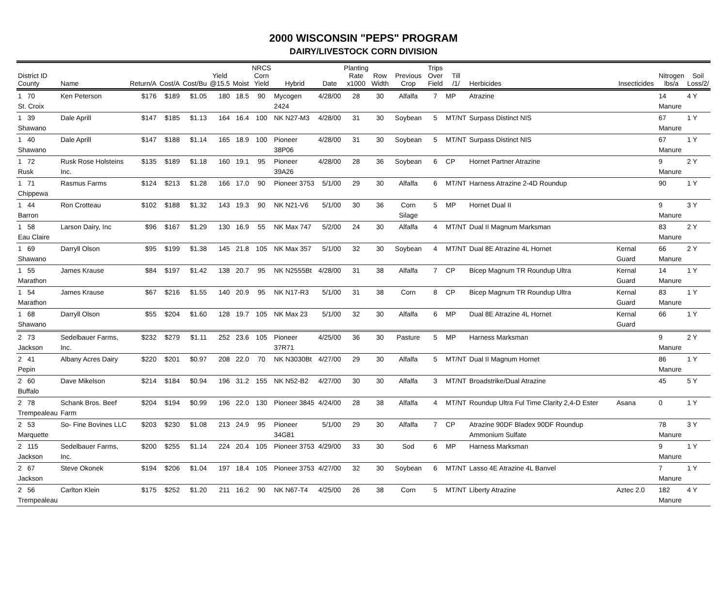2000 WISCONSIN "PEPS" PROGRAM
DAIRY/LIVESTOCK CORN DIVISION
| District ID County | Name | Return/A | Cost/A | Cost/Bu | Yield @15.5 | Moist | NRCS Corn Yield | Hybrid | Date | Planting Rate x1000 | Row Width | Previous Crop | Trips Over Field | Till /1/ | Herbicides | Insecticides | Nitrogen lbs/a | Soil Loss/2/ |
| --- | --- | --- | --- | --- | --- | --- | --- | --- | --- | --- | --- | --- | --- | --- | --- | --- | --- | --- |
| 1 70 St. Croix | Ken Peterson | $176 | $189 | $1.05 | 180 | 18.5 | 90 | Mycogen 2424 | 4/28/00 | 28 | 30 | Alfalfa | 7 | MP | Atrazine | | 14 Manure | 4 Y |
| 1 39 Shawano | Dale Aprill | $147 | $185 | $1.13 | 164 | 16.4 | 100 | NK N27-M3 | 4/28/00 | 31 | 30 | Soybean | 5 | MT/NT | Surpass Distinct NIS | | 67 Manure | 1 Y |
| 1 40 Shawano | Dale Aprill | $147 | $188 | $1.14 | 165 | 18.9 | 100 | Pioneer 38P06 | 4/28/00 | 31 | 30 | Soybean | 5 | MT/NT | Surpass Distinct NIS | | 67 Manure | 1 Y |
| 1 72 Rusk | Rusk Rose Holsteins Inc. | $135 | $189 | $1.18 | 160 | 19.1 | 95 | Pioneer 39A26 | 4/28/00 | 28 | 36 | Soybean | 6 | CP | Hornet Partner Atrazine | | 9 Manure | 2 Y |
| 1 71 Chippewa | Rasmus Farms | $124 | $213 | $1.28 | 166 | 17.0 | 90 | Pioneer 3753 | 5/1/00 | 29 | 30 | Alfalfa | 6 | MT/NT | Harness Atrazine 2-4D Roundup | | 90 | 1 Y |
| 1 44 Barron | Ron Crotteau | $102 | $188 | $1.32 | 143 | 19.3 | 90 | NK N21-V6 | 5/1/00 | 30 | 36 | Corn Silage | 5 | MP | Hornet Dual II | | 9 Manure | 3 Y |
| 1 58 Eau Claire | Larson Dairy, Inc | $96 | $167 | $1.29 | 130 | 16.9 | 55 | NK Max 747 | 5/2/00 | 24 | 30 | Alfalfa | 4 | MT/NT | Dual II Magnum Marksman | | 83 Manure | 2 Y |
| 1 69 Shawano | Darryll Olson | $95 | $199 | $1.38 | 145 | 21.8 | 105 | NK Max 357 | 5/1/00 | 32 | 30 | Soybean | 4 | MT/NT | Dual 8E Atrazine 4L Hornet | Kernal Guard | 66 Manure | 2 Y |
| 1 55 Marathon | James Krause | $84 | $197 | $1.42 | 138 | 20.7 | 95 | NK N2555Bt | 4/28/00 | 31 | 38 | Alfalfa | 7 | CP | Bicep Magnum TR Roundup Ultra | Kernal Guard | 14 Manure | 1 Y |
| 1 54 Marathon | James Krause | $67 | $216 | $1.55 | 140 | 20.9 | 95 | NK N17-R3 | 5/1/00 | 31 | 38 | Corn | 8 | CP | Bicep Magnum TR Roundup Ultra | Kernal Guard | 83 Manure | 1 Y |
| 1 68 Shawano | Darryll Olson | $55 | $204 | $1.60 | 128 | 19.7 | 105 | NK Max 23 | 5/1/00 | 32 | 30 | Alfalfa | 6 | MP | Dual 8E Atrazine 4L Hornet | Kernal Guard | 66 | 1 Y |
| 2 73 Jackson | Sedelbauer Farms, Inc. | $232 | $279 | $1.11 | 252 | 23.6 | 105 | Pioneer 37R71 | 4/25/00 | 36 | 30 | Pasture | 5 | MP | Harness Marksman | | 9 Manure | 2 Y |
| 2 41 Pepin | Albany Acres Dairy | $220 | $201 | $0.97 | 208 | 22.0 | 70 | NK N3030Bt | 4/27/00 | 29 | 30 | Alfalfa | 5 | MT/NT | Dual II Magnum Hornet | | 86 Manure | 1 Y |
| 2 60 Buffalo | Dave Mikelson | $214 | $184 | $0.94 | 196 | 31.2 | 155 | NK N52-B2 | 4/27/00 | 30 | 30 | Alfalfa | 3 | MT/NT | Broadstrike/Dual Atrazine | | 45 | 5 Y |
| 2 78 Trempealeau | Schank Bros. Beef Farm | $204 | $194 | $0.99 | 196 | 22.0 | 130 | Pioneer 3845 | 4/24/00 | 28 | 38 | Alfalfa | 4 | MT/NT | Roundup Ultra Ful Time Clarity 2,4-D Ester | Asana | 0 | 1 Y |
| 2 53 Marquette | So- Fine Bovines LLC | $203 | $230 | $1.08 | 213 | 24.9 | 95 | Pioneer 34G81 | 5/1/00 | 29 | 30 | Alfalfa | 7 | CP | Atrazine 90DF Bladex 90DF Roundup Ammonium Sulfate | | 78 Manure | 3 Y |
| 2 115 Jackson | Sedelbauer Farms, Inc. | $200 | $255 | $1.14 | 224 | 20.4 | 105 | Pioneer 3753 | 4/29/00 | 33 | 30 | Sod | 6 | MP | Harness Marksman | | 9 Manure | 1 Y |
| 2 67 Jackson | Steve Okonek | $194 | $206 | $1.04 | 197 | 18.4 | 105 | Pioneer 3753 | 4/27/00 | 32 | 30 | Soybean | 6 | MT/NT | Lasso 4E Atrazine 4L Banvel | | 7 Manure | 1 Y |
| 2 56 Trempealeau | Carlton Klein | $175 | $252 | $1.20 | 211 | 16.2 | 90 | NK N67-T4 | 4/25/00 | 26 | 38 | Corn | 5 | MT/NT | Liberty Atrazine | Aztec 2.0 | 182 Manure | 4 Y |